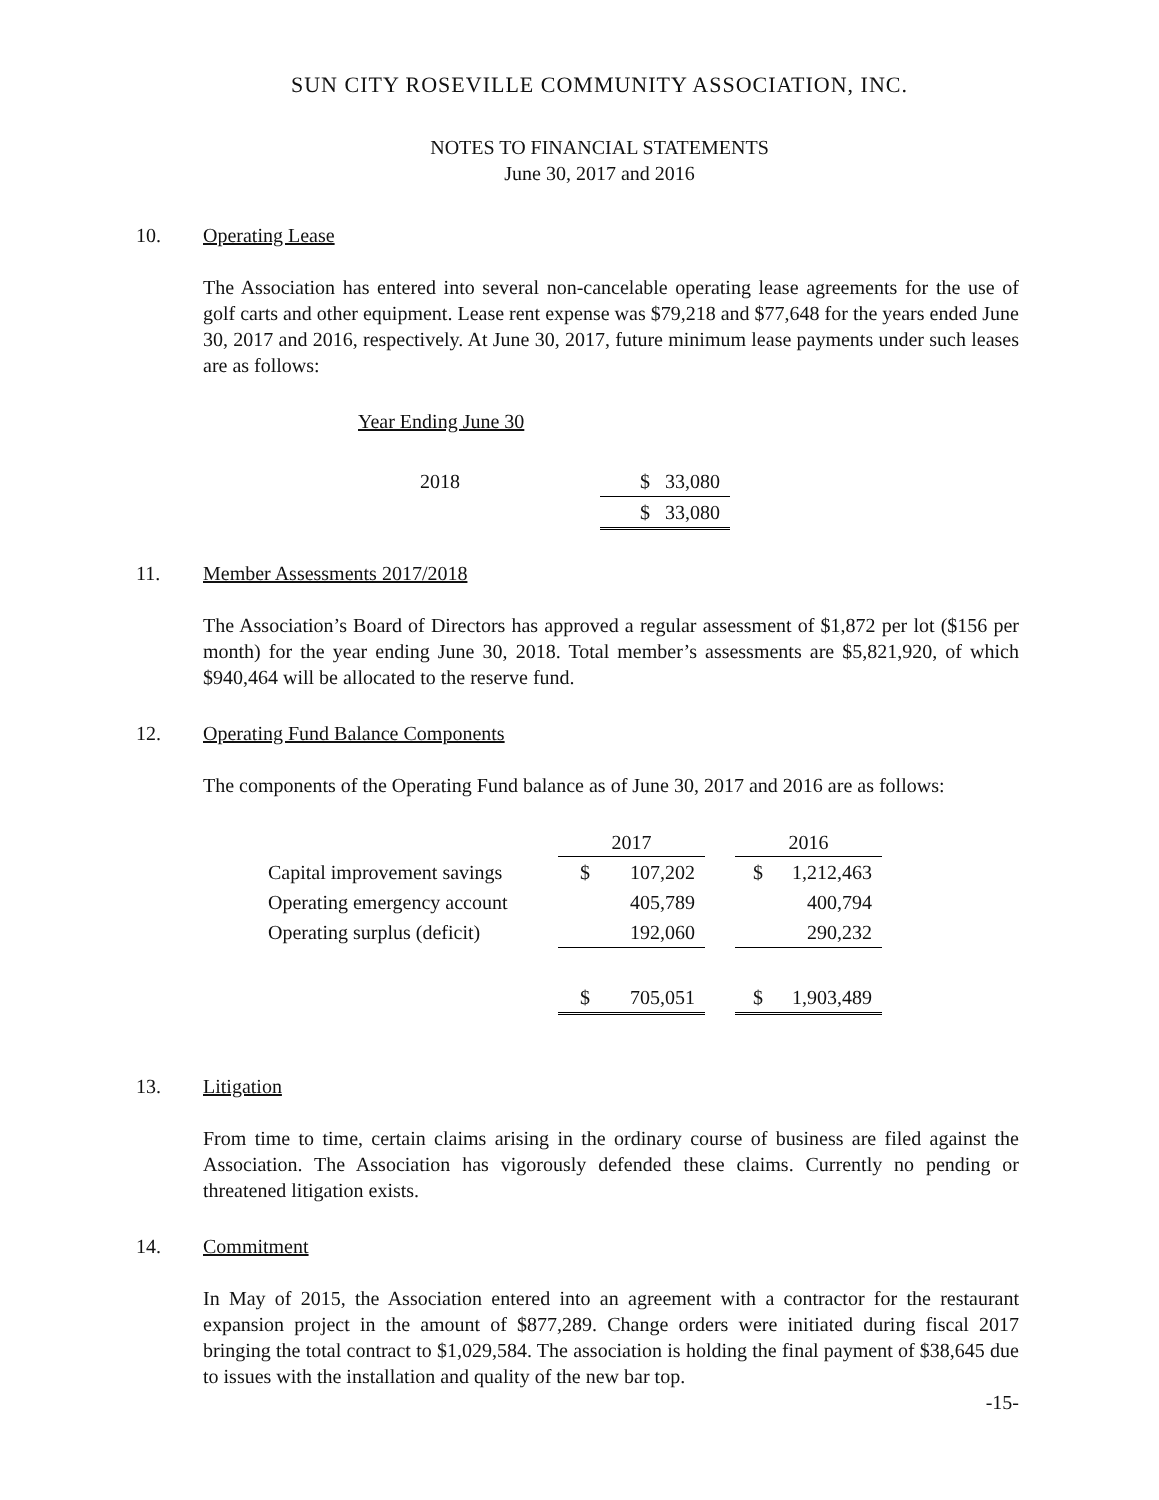SUN CITY ROSEVILLE COMMUNITY ASSOCIATION, INC.
NOTES TO FINANCIAL STATEMENTS
June 30, 2017 and 2016
10. Operating Lease
The Association has entered into several non-cancelable operating lease agreements for the use of golf carts and other equipment. Lease rent expense was $79,218 and $77,648 for the years ended June 30, 2017 and 2016, respectively. At June 30, 2017, future minimum lease payments under such leases are as follows:
Year Ending June 30
| 2018 | $ 33,080 |
| | $ 33,080 |
11. Member Assessments 2017/2018
The Association’s Board of Directors has approved a regular assessment of $1,872 per lot ($156 per month) for the year ending June 30, 2018. Total member’s assessments are $5,821,920, of which $940,464 will be allocated to the reserve fund.
12. Operating Fund Balance Components
The components of the Operating Fund balance as of June 30, 2017 and 2016 are as follows:
| | 2017 | | | 2016 | |
| Capital improvement savings | $ | 107,202 | | $ | 1,212,463 |
| Operating emergency account | | 405,789 | | | 400,794 |
| Operating surplus (deficit) | | 192,060 | | | 290,232 |
| | $ | 705,051 | | $ | 1,903,489 |
13. Litigation
From time to time, certain claims arising in the ordinary course of business are filed against the Association. The Association has vigorously defended these claims. Currently no pending or threatened litigation exists.
14. Commitment
In May of 2015, the Association entered into an agreement with a contractor for the restaurant expansion project in the amount of $877,289. Change orders were initiated during fiscal 2017 bringing the total contract to $1,029,584. The association is holding the final payment of $38,645 due to issues with the installation and quality of the new bar top.
-15-